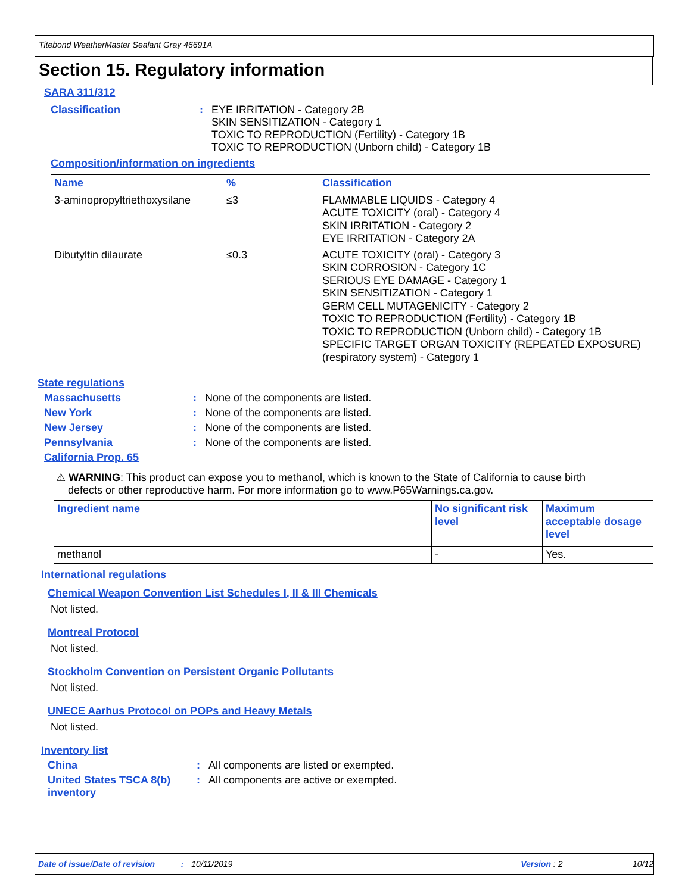Titebond WeatherMaster Sealant Gray 46691A
Section 15. Regulatory information
SARA 311/312
Classification : EYE IRRITATION - Category 2B
SKIN SENSITIZATION - Category 1
TOXIC TO REPRODUCTION (Fertility) - Category 1B
TOXIC TO REPRODUCTION (Unborn child) - Category 1B
Composition/information on ingredients
| Name | % | Classification |
| --- | --- | --- |
| 3-aminopropyltriethoxysilane | ≤3 | FLAMMABLE LIQUIDS - Category 4 ACUTE TOXICITY (oral) - Category 4 SKIN IRRITATION - Category 2 EYE IRRITATION - Category 2A |
| Dibutyltin dilaurate | ≤0.3 | ACUTE TOXICITY (oral) - Category 3 SKIN CORROSION - Category 1C SERIOUS EYE DAMAGE - Category 1 SKIN SENSITIZATION - Category 1 GERM CELL MUTAGENICITY - Category 2 TOXIC TO REPRODUCTION (Fertility) - Category 1B TOXIC TO REPRODUCTION (Unborn child) - Category 1B SPECIFIC TARGET ORGAN TOXICITY (REPEATED EXPOSURE) (respiratory system) - Category 1 |
State regulations
Massachusetts : None of the components are listed.
New York : None of the components are listed.
New Jersey : None of the components are listed.
Pennsylvania : None of the components are listed.
California Prop. 65
⚠ WARNING: This product can expose you to methanol, which is known to the State of California to cause birth
defects or other reproductive harm. For more information go to www.P65Warnings.ca.gov.
| Ingredient name | No significant risk level | Maximum acceptable dosage level |
| --- | --- | --- |
| methanol | - | Yes. |
International regulations
Chemical Weapon Convention List Schedules I, II & III Chemicals
Not listed.
Montreal Protocol
Not listed.
Stockholm Convention on Persistent Organic Pollutants
Not listed.
UNECE Aarhus Protocol on POPs and Heavy Metals
Not listed.
Inventory list
China : All components are listed or exempted.
United States TSCA 8(b) inventory
: All components are active or exempted.
Date of issue/Date of revision: 10/11/2019 Version : 2 10/12